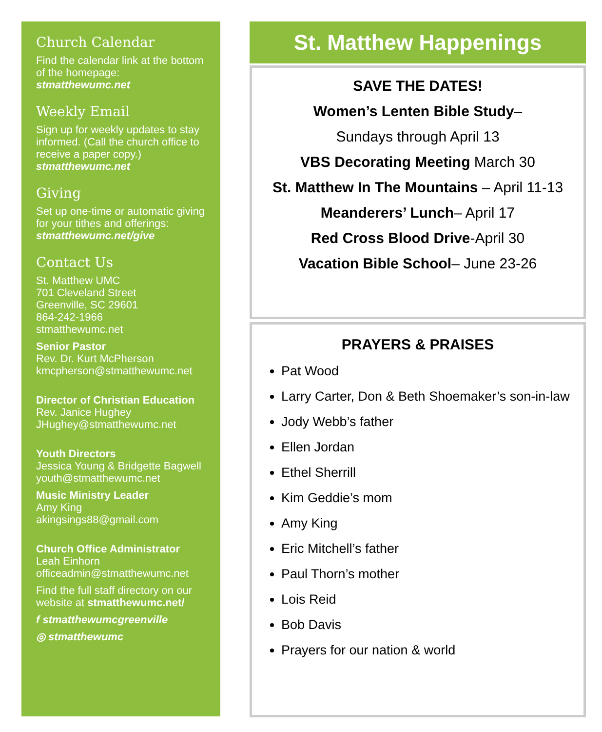Church Calendar
Find the calendar link at the bottom of the homepage:
stmatthewumc.net
Weekly Email
Sign up for weekly updates to stay informed. (Call the church office to receive a paper copy.)
stmatthewumc.net
Giving
Set up one-time or automatic giving for your tithes and offerings:
stmatthewumc.net/give
Contact Us
St. Matthew UMC
701 Cleveland Street
Greenville, SC 29601
864-242-1966
stmatthewumc.net
Senior Pastor
Rev. Dr. Kurt McPherson
kmcpherson@stmatthewumc.net
Director of Christian Education
Rev. Janice Hughey
JHughey@stmatthewumc.net
Youth Directors
Jessica Young & Bridgette Bagwell
youth@stmatthewumc.net
Music Ministry Leader
Amy King
akingsings88@gmail.com
Church Office Administrator
Leah Einhorn
officeadmin@stmatthewumc.net
Find the full staff directory on our website at stmatthewumc.net/
f stmatthewumcgreenville
◎ stmatthewumc
St. Matthew Happenings
SAVE THE DATES!
Women’s Lenten Bible Study–
Sundays through April 13
VBS Decorating Meeting March 30
St. Matthew In The Mountains – April 11-13
Meanderers’ Lunch– April 17
Red Cross Blood Drive-April 30
Vacation Bible School– June 23-26
PRAYERS & PRAISES
Pat Wood
Larry Carter, Don & Beth Shoemaker’s son-in-law
Jody Webb’s father
Ellen Jordan
Ethel Sherrill
Kim Geddie’s mom
Amy King
Eric Mitchell’s father
Paul Thorn’s mother
Lois Reid
Bob Davis
Prayers for our nation & world